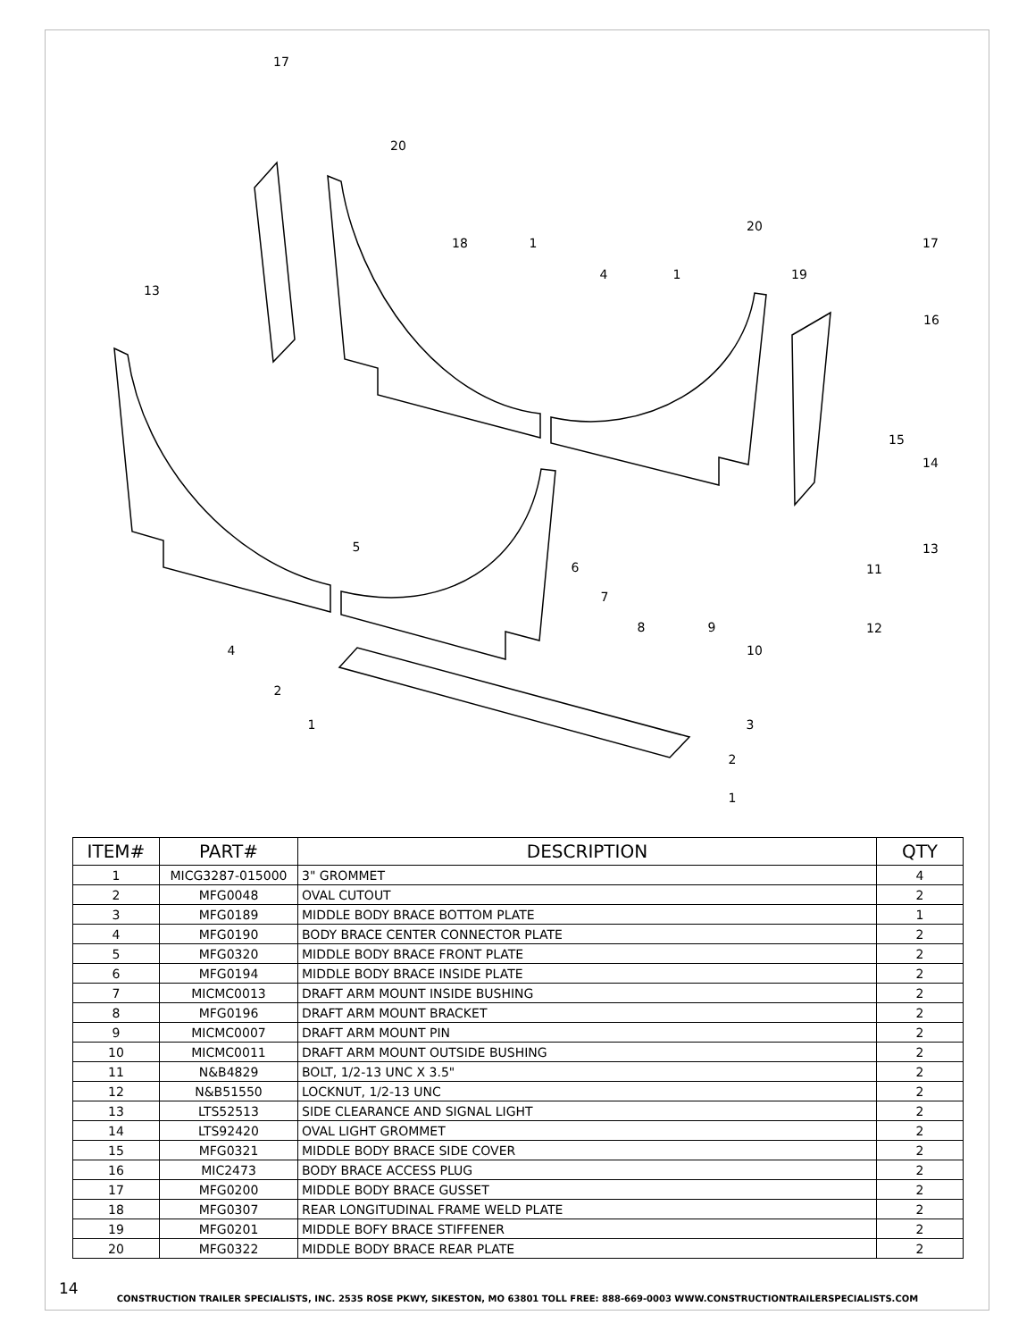17
20
18
1
4
1
20
19
17
13
16
15
14
13
5
6
7
8
9
11
12
10
4
2
1
3
2
1
| ITEM# | PART# | DESCRIPTION | QTY |
| --- | --- | --- | --- |
| 1 | MICG3287-015000 | 3" GROMMET | 4 |
| 2 | MFG0048 | OVAL CUTOUT | 2 |
| 3 | MFG0189 | MIDDLE BODY BRACE BOTTOM PLATE | 1 |
| 4 | MFG0190 | BODY BRACE CENTER CONNECTOR PLATE | 2 |
| 5 | MFG0320 | MIDDLE BODY BRACE FRONT PLATE | 2 |
| 6 | MFG0194 | MIDDLE BODY BRACE INSIDE PLATE | 2 |
| 7 | MICMC0013 | DRAFT ARM MOUNT INSIDE BUSHING | 2 |
| 8 | MFG0196 | DRAFT ARM MOUNT BRACKET | 2 |
| 9 | MICMC0007 | DRAFT ARM MOUNT PIN | 2 |
| 10 | MICMC0011 | DRAFT ARM MOUNT OUTSIDE BUSHING | 2 |
| 11 | N&B4829 | BOLT, 1/2-13 UNC X 3.5" | 2 |
| 12 | N&B51550 | LOCKNUT, 1/2-13 UNC | 2 |
| 13 | LTS52513 | SIDE CLEARANCE AND SIGNAL LIGHT | 2 |
| 14 | LTS92420 | OVAL LIGHT GROMMET | 2 |
| 15 | MFG0321 | MIDDLE BODY BRACE SIDE COVER | 2 |
| 16 | MIC2473 | BODY BRACE ACCESS PLUG | 2 |
| 17 | MFG0200 | MIDDLE BODY BRACE GUSSET | 2 |
| 18 | MFG0307 | REAR LONGITUDINAL FRAME WELD PLATE | 2 |
| 19 | MFG0201 | MIDDLE BOFY BRACE STIFFENER | 2 |
| 20 | MFG0322 | MIDDLE BODY BRACE REAR PLATE | 2 |
14
CONSTRUCTION TRAILER SPECIALISTS, INC. 2535 ROSE PKWY, SIKESTON, MO 63801 TOLL FREE: 888-669-0003 WWW.CONSTRUCTIONTRAILERSPECIALISTS.COM